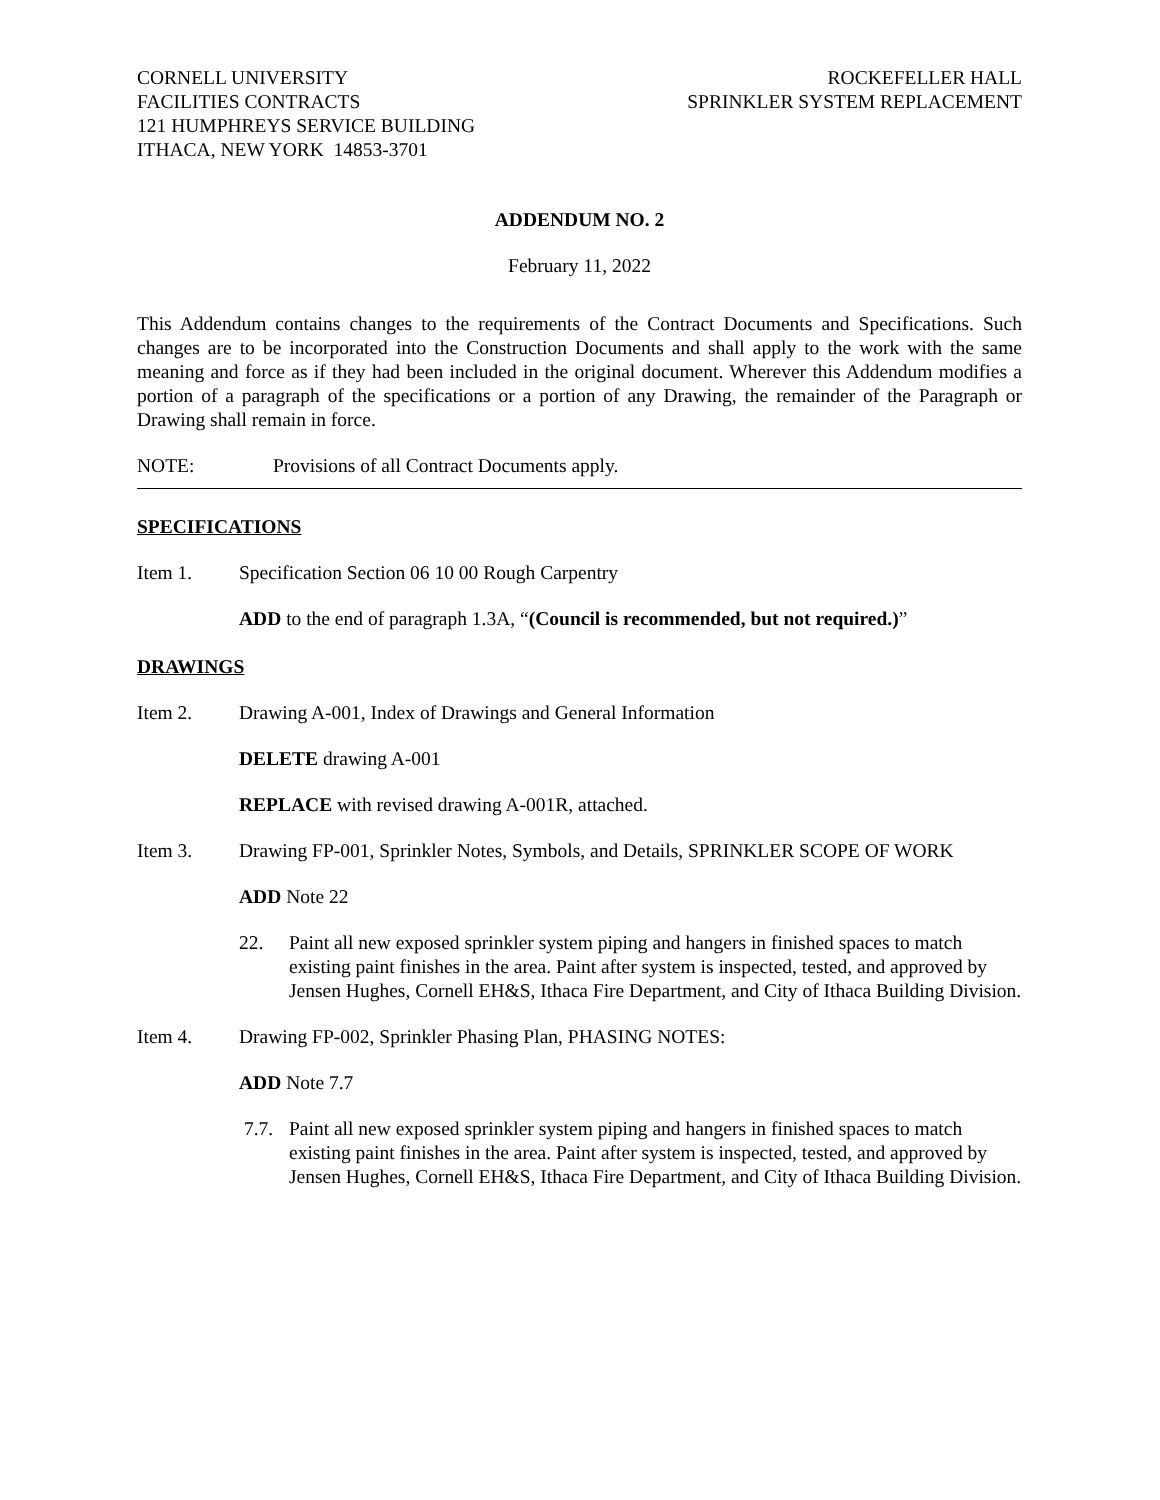CORNELL UNIVERSITY
FACILITIES CONTRACTS
121 HUMPHREYS SERVICE BUILDING
ITHACA, NEW YORK 14853-3701
ROCKEFELLER HALL
SPRINKLER SYSTEM REPLACEMENT
ADDENDUM NO. 2
February 11, 2022
This Addendum contains changes to the requirements of the Contract Documents and Specifications. Such changes are to be incorporated into the Construction Documents and shall apply to the work with the same meaning and force as if they had been included in the original document. Wherever this Addendum modifies a portion of a paragraph of the specifications or a portion of any Drawing, the remainder of the Paragraph or Drawing shall remain in force.
NOTE: Provisions of all Contract Documents apply.
SPECIFICATIONS
Item 1. Specification Section 06 10 00 Rough Carpentry
ADD to the end of paragraph 1.3A, “(Council is recommended, but not required.)”
DRAWINGS
Item 2. Drawing A-001, Index of Drawings and General Information
DELETE drawing A-001
REPLACE with revised drawing A-001R, attached.
Item 3. Drawing FP-001, Sprinkler Notes, Symbols, and Details, SPRINKLER SCOPE OF WORK
ADD Note 22
22. Paint all new exposed sprinkler system piping and hangers in finished spaces to match existing paint finishes in the area. Paint after system is inspected, tested, and approved by Jensen Hughes, Cornell EH&S, Ithaca Fire Department, and City of Ithaca Building Division.
Item 4. Drawing FP-002, Sprinkler Phasing Plan, PHASING NOTES:
ADD Note 7.7
7.7. Paint all new exposed sprinkler system piping and hangers in finished spaces to match existing paint finishes in the area. Paint after system is inspected, tested, and approved by Jensen Hughes, Cornell EH&S, Ithaca Fire Department, and City of Ithaca Building Division.